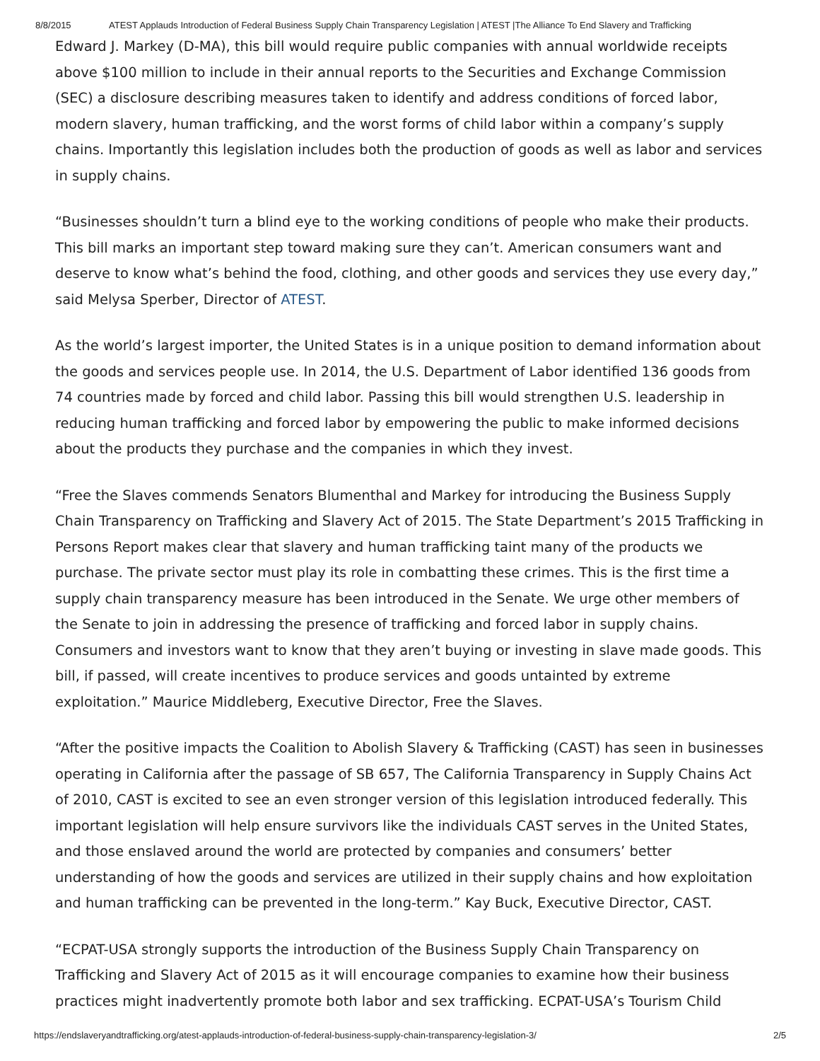8/8/2015 ATEST Applauds Introduction of Federal Business Supply Chain Transparency Legislation | ATEST |The Alliance To End Slavery and Trafficking
Edward J. Markey (D-MA), this bill would require public companies with annual worldwide receipts above $100 million to include in their annual reports to the Securities and Exchange Commission (SEC) a disclosure describing measures taken to identify and address conditions of forced labor, modern slavery, human trafficking, and the worst forms of child labor within a company’s supply chains. Importantly this legislation includes both the production of goods as well as labor and services in supply chains.
“Businesses shouldn’t turn a blind eye to the working conditions of people who make their products. This bill marks an important step toward making sure they can’t. American consumers want and deserve to know what’s behind the food, clothing, and other goods and services they use every day,” said Melysa Sperber, Director of ATEST.
As the world’s largest importer, the United States is in a unique position to demand information about the goods and services people use. In 2014, the U.S. Department of Labor identified 136 goods from 74 countries made by forced and child labor. Passing this bill would strengthen U.S. leadership in reducing human trafficking and forced labor by empowering the public to make informed decisions about the products they purchase and the companies in which they invest.
“Free the Slaves commends Senators Blumenthal and Markey for introducing the Business Supply Chain Transparency on Trafficking and Slavery Act of 2015. The State Department’s 2015 Trafficking in Persons Report makes clear that slavery and human trafficking taint many of the products we purchase. The private sector must play its role in combatting these crimes. This is the first time a supply chain transparency measure has been introduced in the Senate. We urge other members of the Senate to join in addressing the presence of trafficking and forced labor in supply chains. Consumers and investors want to know that they aren’t buying or investing in slave made goods. This bill, if passed, will create incentives to produce services and goods untainted by extreme exploitation.” Maurice Middleberg, Executive Director, Free the Slaves.
“After the positive impacts the Coalition to Abolish Slavery & Trafficking (CAST) has seen in businesses operating in California after the passage of SB 657, The California Transparency in Supply Chains Act of 2010, CAST is excited to see an even stronger version of this legislation introduced federally. This important legislation will help ensure survivors like the individuals CAST serves in the United States, and those enslaved around the world are protected by companies and consumers’ better understanding of how the goods and services are utilized in their supply chains and how exploitation and human trafficking can be prevented in the long-term.” Kay Buck, Executive Director, CAST.
“ECPAT-USA strongly supports the introduction of the Business Supply Chain Transparency on Trafficking and Slavery Act of 2015 as it will encourage companies to examine how their business practices might inadvertently promote both labor and sex trafficking. ECPAT-USA’s Tourism Child
https://endslaveryandtrafficking.org/atest-applauds-introduction-of-federal-business-supply-chain-transparency-legislation-3/ 2/5